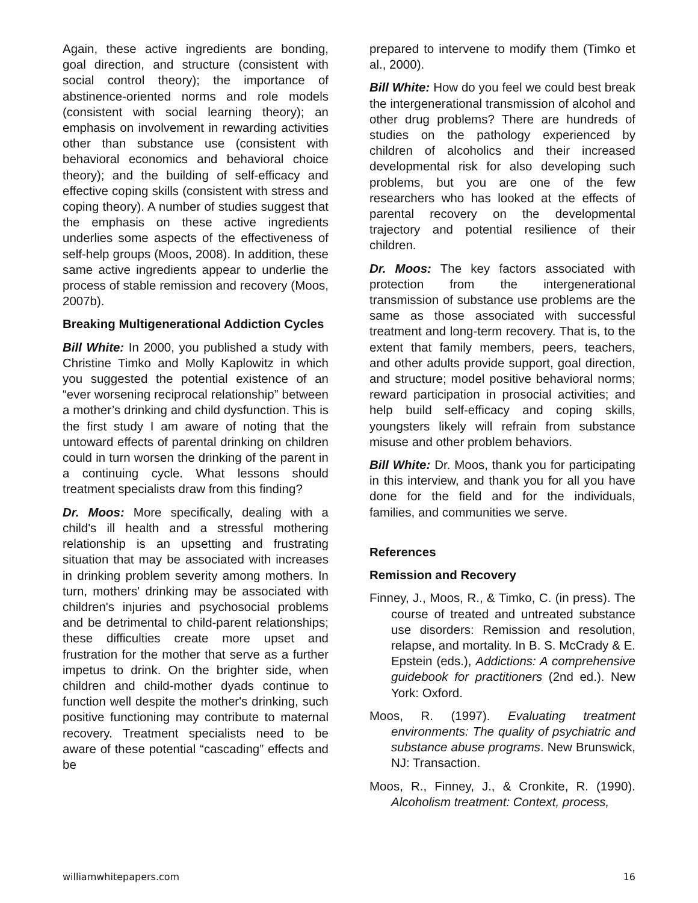Again, these active ingredients are bonding, goal direction, and structure (consistent with social control theory); the importance of abstinence-oriented norms and role models (consistent with social learning theory); an emphasis on involvement in rewarding activities other than substance use (consistent with behavioral economics and behavioral choice theory); and the building of self-efficacy and effective coping skills (consistent with stress and coping theory). A number of studies suggest that the emphasis on these active ingredients underlies some aspects of the effectiveness of self-help groups (Moos, 2008). In addition, these same active ingredients appear to underlie the process of stable remission and recovery (Moos, 2007b).
Breaking Multigenerational Addiction Cycles
Bill White: In 2000, you published a study with Christine Timko and Molly Kaplowitz in which you suggested the potential existence of an “ever worsening reciprocal relationship” between a mother’s drinking and child dysfunction. This is the first study I am aware of noting that the untoward effects of parental drinking on children could in turn worsen the drinking of the parent in a continuing cycle. What lessons should treatment specialists draw from this finding?
Dr. Moos: More specifically, dealing with a child's ill health and a stressful mothering relationship is an upsetting and frustrating situation that may be associated with increases in drinking problem severity among mothers. In turn, mothers' drinking may be associated with children's injuries and psychosocial problems and be detrimental to child-parent relationships; these difficulties create more upset and frustration for the mother that serve as a further impetus to drink. On the brighter side, when children and child-mother dyads continue to function well despite the mother's drinking, such positive functioning may contribute to maternal recovery. Treatment specialists need to be aware of these potential “cascading” effects and be
prepared to intervene to modify them (Timko et al., 2000).
Bill White: How do you feel we could best break the intergenerational transmission of alcohol and other drug problems? There are hundreds of studies on the pathology experienced by children of alcoholics and their increased developmental risk for also developing such problems, but you are one of the few researchers who has looked at the effects of parental recovery on the developmental trajectory and potential resilience of their children.
Dr. Moos: The key factors associated with protection from the intergenerational transmission of substance use problems are the same as those associated with successful treatment and long-term recovery. That is, to the extent that family members, peers, teachers, and other adults provide support, goal direction, and structure; model positive behavioral norms; reward participation in prosocial activities; and help build self-efficacy and coping skills, youngsters likely will refrain from substance misuse and other problem behaviors.
Bill White: Dr. Moos, thank you for participating in this interview, and thank you for all you have done for the field and for the individuals, families, and communities we serve.
References
Remission and Recovery
Finney, J., Moos, R., & Timko, C. (in press). The course of treated and untreated substance use disorders: Remission and resolution, relapse, and mortality. In B. S. McCrady & E. Epstein (eds.), Addictions: A comprehensive guidebook for practitioners (2nd ed.). New York: Oxford.
Moos, R. (1997). Evaluating treatment environments: The quality of psychiatric and substance abuse programs. New Brunswick, NJ: Transaction.
Moos, R., Finney, J., & Cronkite, R. (1990). Alcoholism treatment: Context, process,
williamwhitepapers.com 16